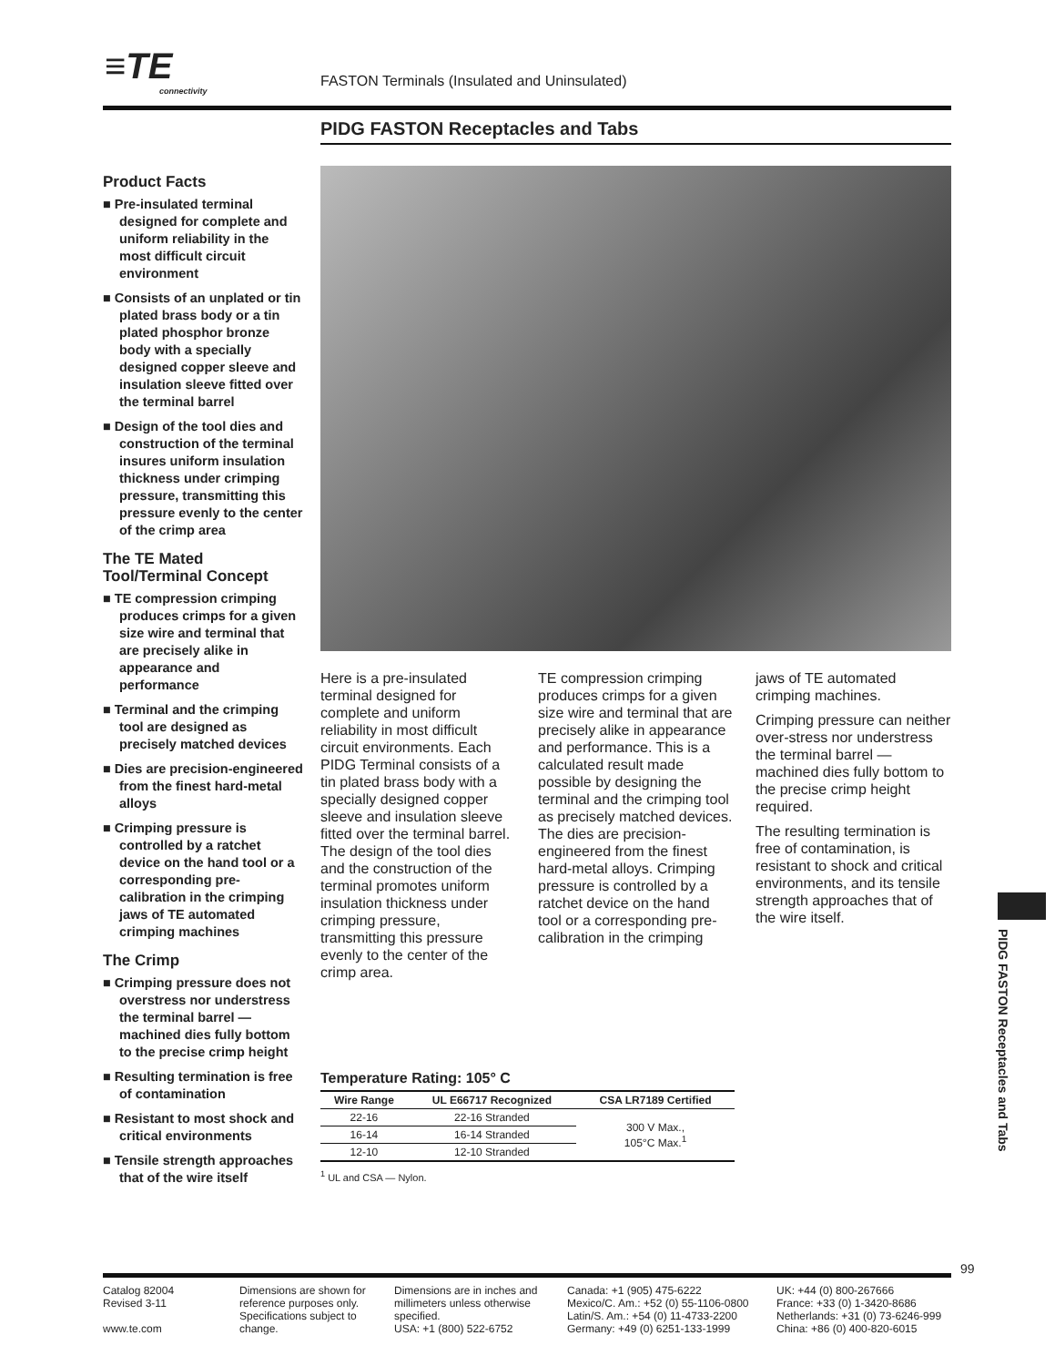≡TE
connectivity
FASTON Terminals (Insulated and Uninsulated)
PIDG FASTON Receptacles and Tabs
Product Facts
■ Pre-insulated terminal designed for complete and uniform reliability in the most difficult circuit environment
■ Consists of an unplated or tin plated brass body or a tin plated phosphor bronze body with a specially designed copper sleeve and insulation sleeve fitted over the terminal barrel
■ Design of the tool dies and construction of the terminal insures uniform insulation thickness under crimping pressure, transmitting this pressure evenly to the center of the crimp area
The TE Mated Tool/Terminal Concept
■ TE compression crimping produces crimps for a given size wire and terminal that are precisely alike in appearance and performance
■ Terminal and the crimping tool are designed as precisely matched devices
■ Dies are precision-engineered from the finest hard-metal alloys
■ Crimping pressure is controlled by a ratchet device on the hand tool or a corresponding pre-calibration in the crimping jaws of TE automated crimping machines
The Crimp
■ Crimping pressure does not overstress nor understress the terminal barrel — machined dies fully bottom to the precise crimp height
■ Resulting termination is free of contamination
■ Resistant to most shock and critical environments
■ Tensile strength approaches that of the wire itself
Here is a pre-insulated terminal designed for complete and uniform reliability in most difficult circuit environments. Each PIDG Terminal consists of a tin plated brass body with a specially designed copper sleeve and insulation sleeve fitted over the terminal barrel. The design of the tool dies and the construction of the terminal promotes uniform insulation thickness under crimping pressure, transmitting this pressure evenly to the center of the crimp area.
TE compression crimping produces crimps for a given size wire and terminal that are precisely alike in appearance and performance. This is a calculated result made possible by designing the terminal and the crimping tool as precisely matched devices. The dies are precision-engineered from the finest hard-metal alloys. Crimping pressure is controlled by a ratchet device on the hand tool or a corresponding pre-calibration in the crimping
jaws of TE automated crimping machines.
Crimping pressure can neither over-stress nor understress the terminal barrel — machined dies fully bottom to the precise crimp height required.
The resulting termination is free of contamination, is resistant to shock and critical environments, and its tensile strength approaches that of the wire itself.
Temperature Rating: 105° C
| Wire Range | UL E66717 Recognized | CSA LR7189 Certified |
| --- | --- | --- |
| 22-16 | 22-16 Stranded | 300 V Max., 105°C Max.<sup>1</sup> |
| 16-14 | 16-14 Stranded | |
| 12-10 | 12-10 Stranded | |
<sup>1</sup> UL and CSA — Nylon.
PIDG FASTON Receptacles and Tabs
99
Catalog 82004
Revised 3-11
www.te.com
Dimensions are shown for reference purposes only. Specifications subject to change.
Dimensions are in inches and millimeters unless otherwise specified.
USA: +1 (800) 522-6752
Canada: +1 (905) 475-6222
Mexico/C. Am.: +52 (0) 55-1106-0800
Latin/S. Am.: +54 (0) 11-4733-2200
Germany: +49 (0) 6251-133-1999
UK: +44 (0) 800-267666
France: +33 (0) 1-3420-8686
Netherlands: +31 (0) 73-6246-999
China: +86 (0) 400-820-6015